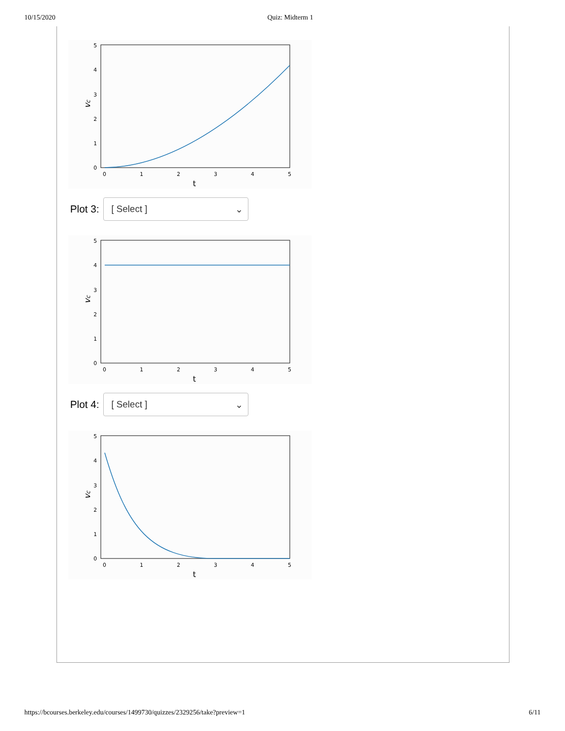10/15/2020 Quiz: Midterm 1
5
4
3
2
1
0
0
1
2
3
4
5
t
vc
Plot 3:
[ Select ] ⌄
5
4
3
2
1
0
0
1
2
3
4
5
t
vc
Plot 4:
[ Select ] ⌄
5
4
3
2
1
0
0
1
2
3
4
5
t
vc
https://bcourses.berkeley.edu/courses/1499730/quizzes/2329256/take?preview=1 6/11